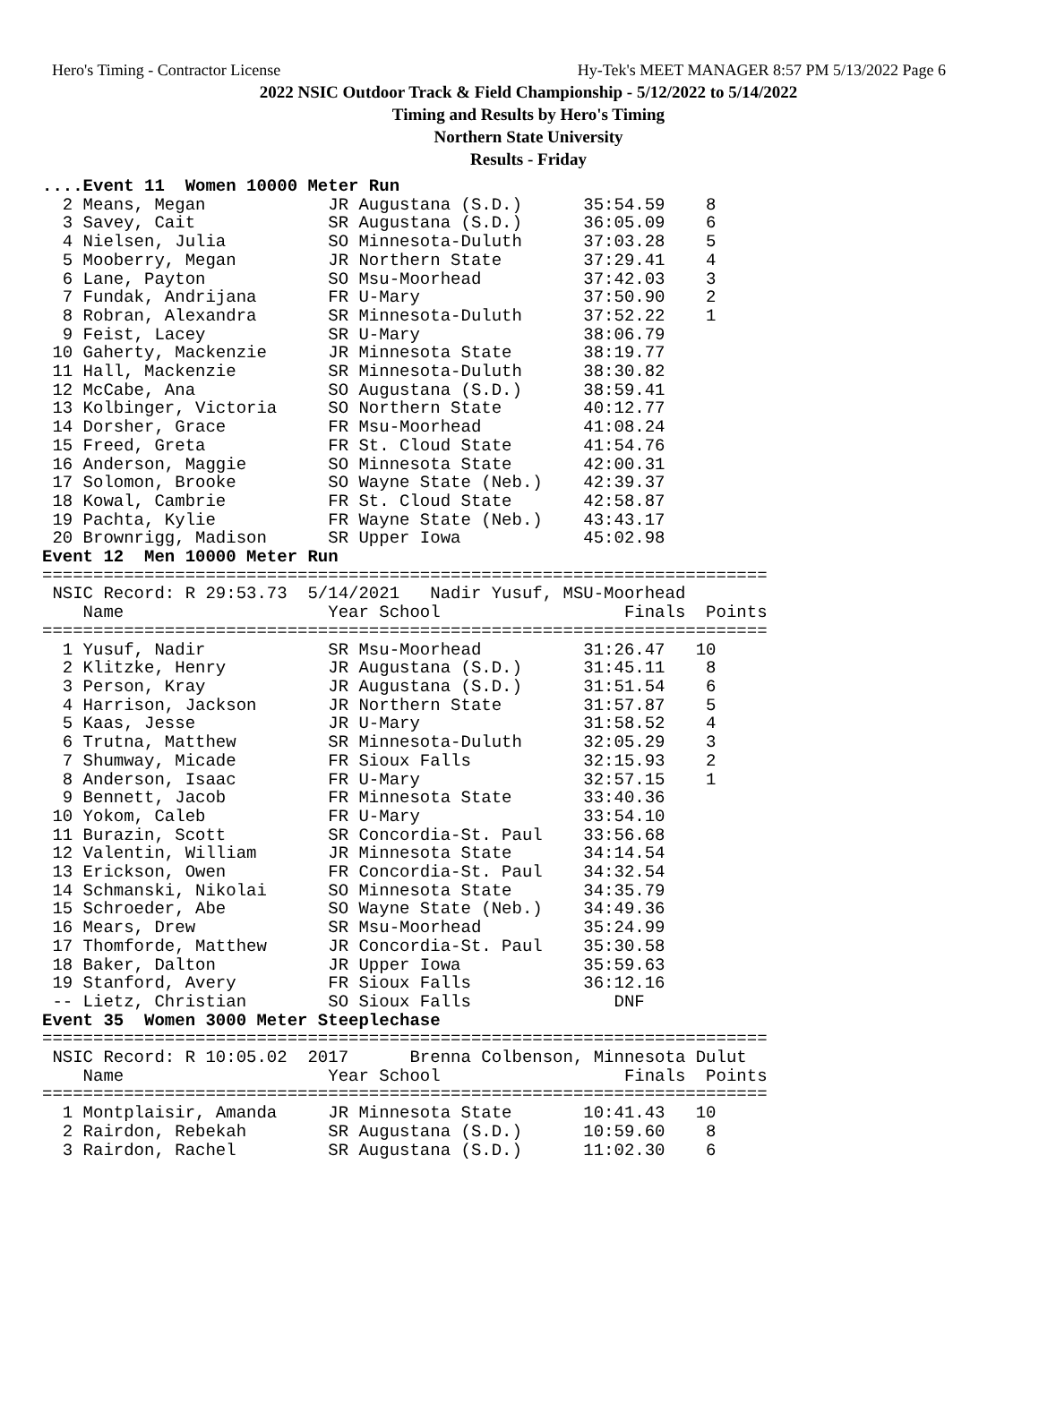Hero's Timing - Contractor License Hy-Tek's MEET MANAGER 8:57 PM 5/13/2022 Page 6
2022 NSIC Outdoor Track & Field Championship - 5/12/2022 to 5/14/2022
Timing and Results by Hero's Timing
Northern State University
Results - Friday
....Event 11  Women 10000 Meter Run
  2 Means, Megan            JR Augustana (S.D.)      35:54.59    8
  3 Savey, Cait             SR Augustana (S.D.)      36:05.09    6
  4 Nielsen, Julia          SO Minnesota-Duluth      37:03.28    5
  5 Mooberry, Megan         JR Northern State        37:29.41    4
  6 Lane, Payton            SO Msu-Moorhead          37:42.03    3
  7 Fundak, Andrijana       FR U-Mary                37:50.90    2
  8 Robran, Alexandra       SR Minnesota-Duluth      37:52.22    1
  9 Feist, Lacey            SR U-Mary                38:06.79
 10 Gaherty, Mackenzie      JR Minnesota State       38:19.77
 11 Hall, Mackenzie         SR Minnesota-Duluth      38:30.82
 12 McCabe, Ana             SO Augustana (S.D.)      38:59.41
 13 Kolbinger, Victoria     SO Northern State        40:12.77
 14 Dorsher, Grace          FR Msu-Moorhead          41:08.24
 15 Freed, Greta            FR St. Cloud State       41:54.76
 16 Anderson, Maggie        SO Minnesota State       42:00.31
 17 Solomon, Brooke         SO Wayne State (Neb.)    42:39.37
 18 Kowal, Cambrie          FR St. Cloud State       42:58.87
 19 Pachta, Kylie           FR Wayne State (Neb.)    43:43.17
 20 Brownrigg, Madison      SR Upper Iowa            45:02.98
Event 12  Men 10000 Meter Run
=======================================================================
 NSIC Record: R 29:53.73  5/14/2021   Nadir Yusuf, MSU-Moorhead
    Name                    Year School                  Finals  Points
=======================================================================
  1 Yusuf, Nadir            SR Msu-Moorhead          31:26.47   10
  2 Klitzke, Henry          JR Augustana (S.D.)      31:45.11    8
  3 Person, Kray            JR Augustana (S.D.)      31:51.54    6
  4 Harrison, Jackson       JR Northern State        31:57.87    5
  5 Kaas, Jesse             JR U-Mary                31:58.52    4
  6 Trutna, Matthew         SR Minnesota-Duluth      32:05.29    3
  7 Shumway, Micade         FR Sioux Falls           32:15.93    2
  8 Anderson, Isaac         FR U-Mary                32:57.15    1
  9 Bennett, Jacob          FR Minnesota State       33:40.36
 10 Yokom, Caleb            FR U-Mary                33:54.10
 11 Burazin, Scott          SR Concordia-St. Paul    33:56.68
 12 Valentin, William       JR Minnesota State       34:14.54
 13 Erickson, Owen          FR Concordia-St. Paul    34:32.54
 14 Schmanski, Nikolai      SO Minnesota State       34:35.79
 15 Schroeder, Abe          SO Wayne State (Neb.)    34:49.36
 16 Mears, Drew             SR Msu-Moorhead          35:24.99
 17 Thomforde, Matthew      JR Concordia-St. Paul    35:30.58
 18 Baker, Dalton           JR Upper Iowa            35:59.63
 19 Stanford, Avery         FR Sioux Falls           36:12.16
 -- Lietz, Christian        SO Sioux Falls              DNF
Event 35  Women 3000 Meter Steeplechase
=======================================================================
 NSIC Record: R 10:05.02  2017      Brenna Colbenson, Minnesota Dulut
    Name                    Year School                  Finals  Points
=======================================================================
  1 Montplaisir, Amanda     JR Minnesota State       10:41.43   10
  2 Rairdon, Rebekah        SR Augustana (S.D.)      10:59.60    8
  3 Rairdon, Rachel         SR Augustana (S.D.)      11:02.30    6